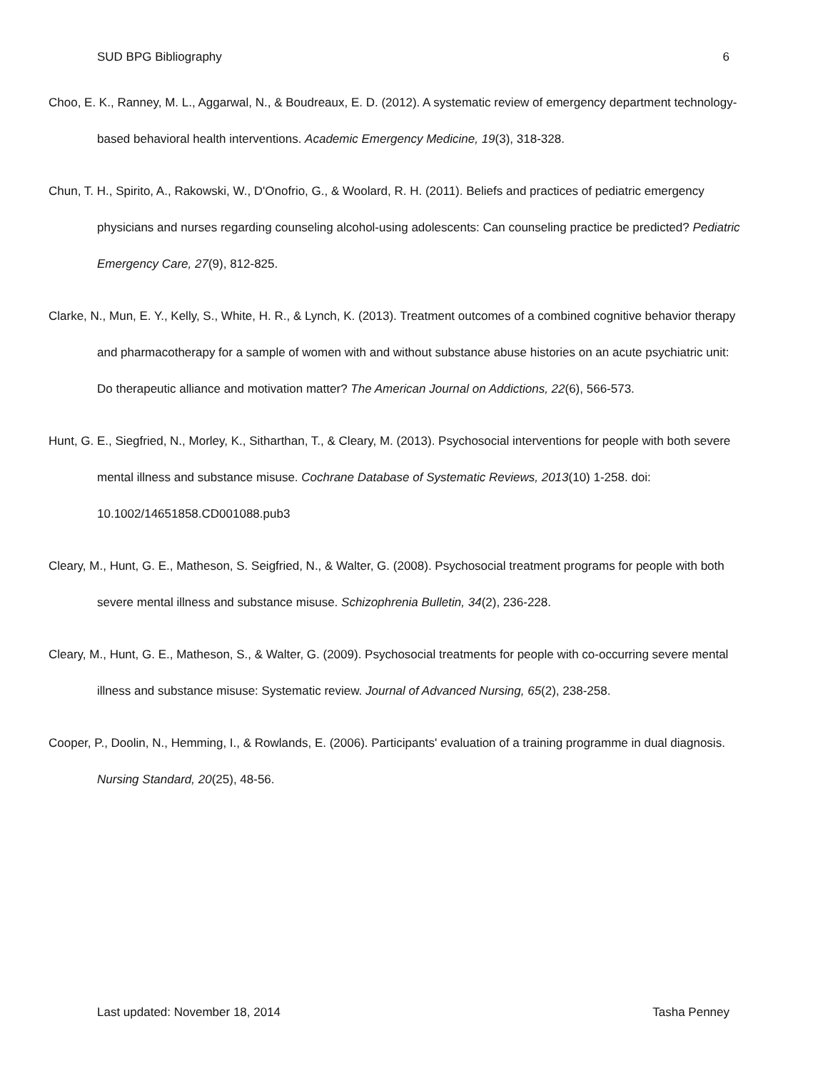SUD BPG Bibliography 6
Choo, E. K., Ranney, M. L., Aggarwal, N., & Boudreaux, E. D. (2012). A systematic review of emergency department technology-based behavioral health interventions. Academic Emergency Medicine, 19(3), 318-328.
Chun, T. H., Spirito, A., Rakowski, W., D'Onofrio, G., & Woolard, R. H. (2011). Beliefs and practices of pediatric emergency physicians and nurses regarding counseling alcohol-using adolescents: Can counseling practice be predicted? Pediatric Emergency Care, 27(9), 812-825.
Clarke, N., Mun, E. Y., Kelly, S., White, H. R., & Lynch, K. (2013). Treatment outcomes of a combined cognitive behavior therapy and pharmacotherapy for a sample of women with and without substance abuse histories on an acute psychiatric unit: Do therapeutic alliance and motivation matter? The American Journal on Addictions, 22(6), 566-573.
Hunt, G. E., Siegfried, N., Morley, K., Sitharthan, T., & Cleary, M. (2013). Psychosocial interventions for people with both severe mental illness and substance misuse. Cochrane Database of Systematic Reviews, 2013(10) 1-258. doi: 10.1002/14651858.CD001088.pub3
Cleary, M., Hunt, G. E., Matheson, S. Seigfried, N., & Walter, G. (2008). Psychosocial treatment programs for people with both severe mental illness and substance misuse. Schizophrenia Bulletin, 34(2), 236-228.
Cleary, M., Hunt, G. E., Matheson, S., & Walter, G. (2009). Psychosocial treatments for people with co-occurring severe mental illness and substance misuse: Systematic review. Journal of Advanced Nursing, 65(2), 238-258.
Cooper, P., Doolin, N., Hemming, I., & Rowlands, E. (2006). Participants' evaluation of a training programme in dual diagnosis. Nursing Standard, 20(25), 48-56.
Last updated: November 18, 2014 Tasha Penney